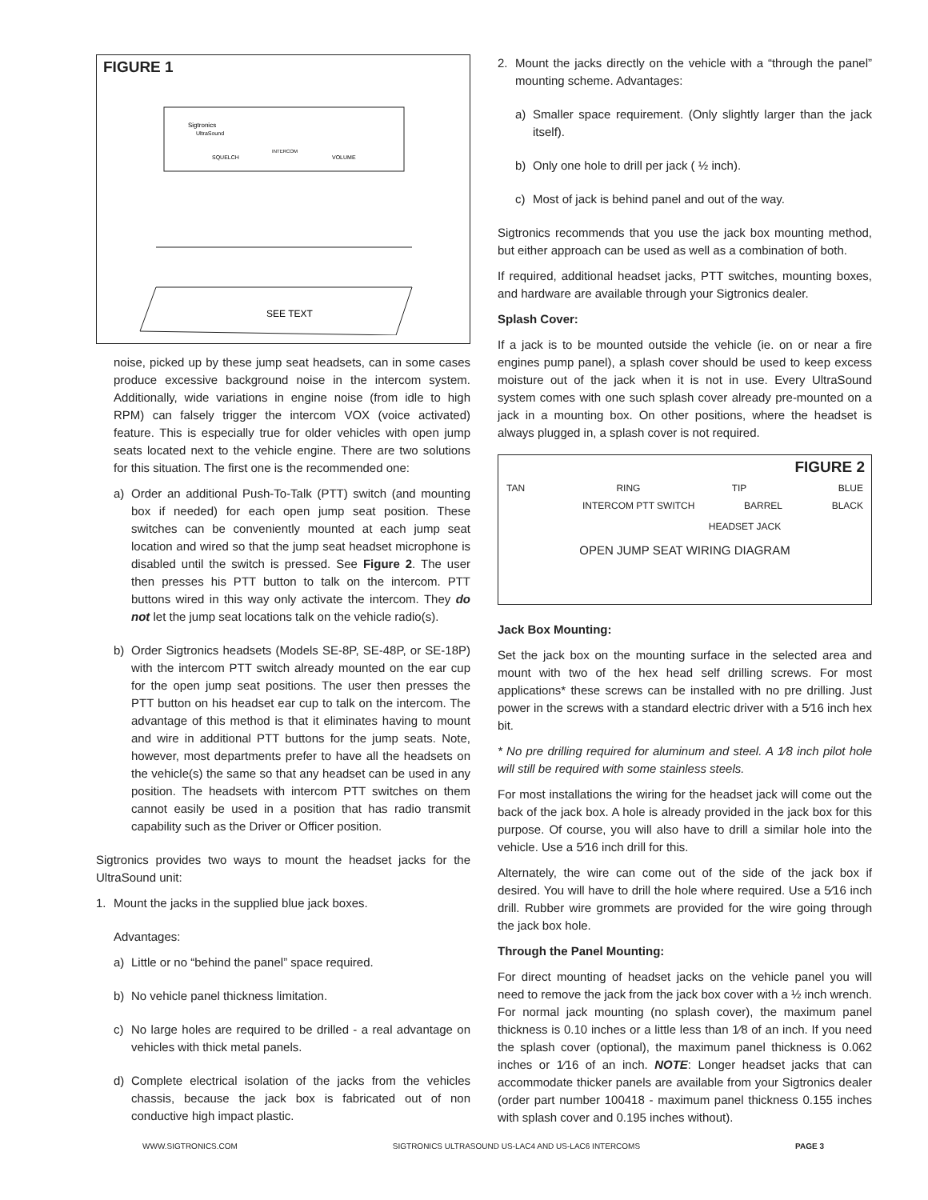FIGURE 1
Sigtronics
UltraSound
SQUELCH
INTERCOM
VOLUME
SEE TEXT
noise, picked up by these jump seat headsets, can in some cases produce excessive background noise in the intercom system. Additionally, wide variations in engine noise (from idle to high RPM) can falsely trigger the intercom VOX (voice activated) feature. This is especially true for older vehicles with open jump seats located next to the vehicle engine. There are two solutions for this situation. The first one is the recommended one:
a) Order an additional Push-To-Talk (PTT) switch (and mounting box if needed) for each open jump seat position. These switches can be conveniently mounted at each jump seat location and wired so that the jump seat headset microphone is disabled until the switch is pressed. See Figure 2. The user then presses his PTT button to talk on the intercom. PTT buttons wired in this way only activate the intercom. They do not let the jump seat locations talk on the vehicle radio(s).
b) Order Sigtronics headsets (Models SE-8P, SE-48P, or SE-18P) with the intercom PTT switch already mounted on the ear cup for the open jump seat positions. The user then presses the PTT button on his headset ear cup to talk on the intercom. The advantage of this method is that it eliminates having to mount and wire in additional PTT buttons for the jump seats. Note, however, most departments prefer to have all the headsets on the vehicle(s) the same so that any headset can be used in any position. The headsets with intercom PTT switches on them cannot easily be used in a position that has radio transmit capability such as the Driver or Officer position.
Sigtronics provides two ways to mount the headset jacks for the UltraSound unit:
1. Mount the jacks in the supplied blue jack boxes.
Advantages:
a) Little or no “behind the panel” space required.
b) No vehicle panel thickness limitation.
c) No large holes are required to be drilled - a real advantage on vehicles with thick metal panels.
d) Complete electrical isolation of the jacks from the vehicles chassis, because the jack box is fabricated out of non conductive high impact plastic.
2. Mount the jacks directly on the vehicle with a “through the panel” mounting scheme. Advantages:
a) Smaller space requirement. (Only slightly larger than the jack itself).
b) Only one hole to drill per jack ( ½ inch).
c) Most of jack is behind panel and out of the way.
Sigtronics recommends that you use the jack box mounting method, but either approach can be used as well as a combination of both.
If required, additional headset jacks, PTT switches, mounting boxes, and hardware are available through your Sigtronics dealer.
Splash Cover:
If a jack is to be mounted outside the vehicle (ie. on or near a fire engines pump panel), a splash cover should be used to keep excess moisture out of the jack when it is not in use. Every UltraSound system comes with one such splash cover already pre-mounted on a jack in a mounting box. On other positions, where the headset is always plugged in, a splash cover is not required.
FIGURE 2
TAN RING TIP BLUE
INTERCOM PTT SWITCH BARREL BLACK
HEADSET JACK
OPEN JUMP SEAT WIRING DIAGRAM
Jack Box Mounting:
Set the jack box on the mounting surface in the selected area and mount with two of the hex head self drilling screws. For most applications* these screws can be installed with no pre drilling. Just power in the screws with a standard electric driver with a 5⁄16 inch hex bit.
* No pre drilling required for aluminum and steel. A 1⁄8 inch pilot hole will still be required with some stainless steels.
For most installations the wiring for the headset jack will come out the back of the jack box. A hole is already provided in the jack box for this purpose. Of course, you will also have to drill a similar hole into the vehicle. Use a 5⁄16 inch drill for this.
Alternately, the wire can come out of the side of the jack box if desired. You will have to drill the hole where required. Use a 5⁄16 inch drill. Rubber wire grommets are provided for the wire going through the jack box hole.
Through the Panel Mounting:
For direct mounting of headset jacks on the vehicle panel you will need to remove the jack from the jack box cover with a ½ inch wrench. For normal jack mounting (no splash cover), the maximum panel thickness is 0.10 inches or a little less than 1⁄8 of an inch. If you need the splash cover (optional), the maximum panel thickness is 0.062 inches or 1⁄16 of an inch. NOTE: Longer headset jacks that can accommodate thicker panels are available from your Sigtronics dealer (order part number 100418 - maximum panel thickness 0.155 inches with splash cover and 0.195 inches without).
WWW.SIGTRONICS.COM SIGTRONICS ULTRASOUND US-LAC4 AND US-LAC6 INTERCOMS PAGE 3